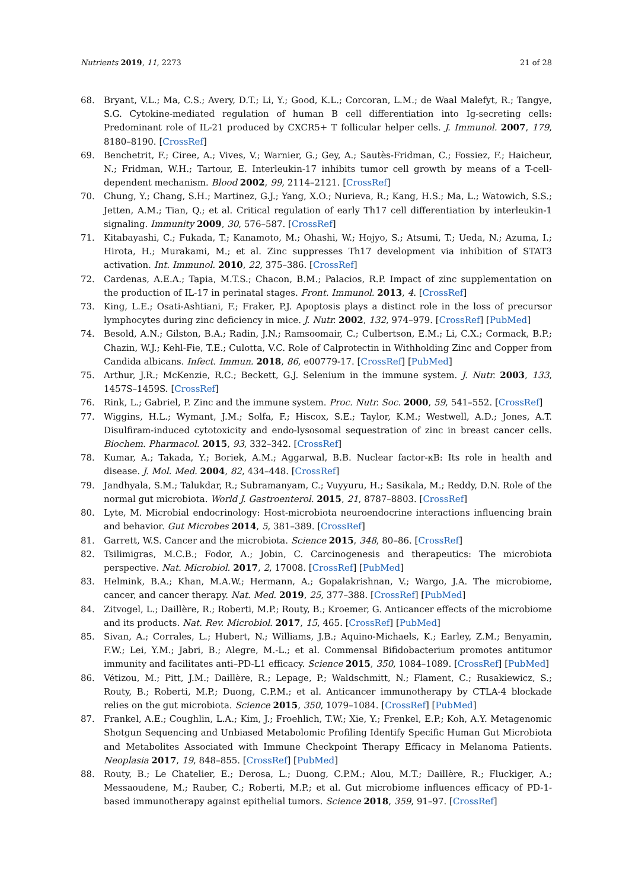Nutrients 2019, 11, 2273 21 of 28
68. Bryant, V.L.; Ma, C.S.; Avery, D.T.; Li, Y.; Good, K.L.; Corcoran, L.M.; de Waal Malefyt, R.; Tangye, S.G. Cytokine-mediated regulation of human B cell differentiation into Ig-secreting cells: Predominant role of IL-21 produced by CXCR5+ T follicular helper cells. J. Immunol. 2007, 179, 8180–8190. [CrossRef]
69. Benchetrit, F.; Ciree, A.; Vives, V.; Warnier, G.; Gey, A.; Sautès-Fridman, C.; Fossiez, F.; Haicheur, N.; Fridman, W.H.; Tartour, E. Interleukin-17 inhibits tumor cell growth by means of a T-cell-dependent mechanism. Blood 2002, 99, 2114–2121. [CrossRef]
70. Chung, Y.; Chang, S.H.; Martinez, G.J.; Yang, X.O.; Nurieva, R.; Kang, H.S.; Ma, L.; Watowich, S.S.; Jetten, A.M.; Tian, Q.; et al. Critical regulation of early Th17 cell differentiation by interleukin-1 signaling. Immunity 2009, 30, 576–587. [CrossRef]
71. Kitabayashi, C.; Fukada, T.; Kanamoto, M.; Ohashi, W.; Hojyo, S.; Atsumi, T.; Ueda, N.; Azuma, I.; Hirota, H.; Murakami, M.; et al. Zinc suppresses Th17 development via inhibition of STAT3 activation. Int. Immunol. 2010, 22, 375–386. [CrossRef]
72. Cardenas, A.E.A.; Tapia, M.T.S.; Chacon, B.M.; Palacios, R.P. Impact of zinc supplementation on the production of IL-17 in perinatal stages. Front. Immunol. 2013, 4. [CrossRef]
73. King, L.E.; Osati-Ashtiani, F.; Fraker, P.J. Apoptosis plays a distinct role in the loss of precursor lymphocytes during zinc deficiency in mice. J. Nutr. 2002, 132, 974–979. [CrossRef] [PubMed]
74. Besold, A.N.; Gilston, B.A.; Radin, J.N.; Ramsoomair, C.; Culbertson, E.M.; Li, C.X.; Cormack, B.P.; Chazin, W.J.; Kehl-Fie, T.E.; Culotta, V.C. Role of Calprotectin in Withholding Zinc and Copper from Candida albicans. Infect. Immun. 2018, 86, e00779-17. [CrossRef] [PubMed]
75. Arthur, J.R.; McKenzie, R.C.; Beckett, G.J. Selenium in the immune system. J. Nutr. 2003, 133, 1457S–1459S. [CrossRef]
76. Rink, L.; Gabriel, P. Zinc and the immune system. Proc. Nutr. Soc. 2000, 59, 541–552. [CrossRef]
77. Wiggins, H.L.; Wymant, J.M.; Solfa, F.; Hiscox, S.E.; Taylor, K.M.; Westwell, A.D.; Jones, A.T. Disulfiram-induced cytotoxicity and endo-lysosomal sequestration of zinc in breast cancer cells. Biochem. Pharmacol. 2015, 93, 332–342. [CrossRef]
78. Kumar, A.; Takada, Y.; Boriek, A.M.; Aggarwal, B.B. Nuclear factor-κB: Its role in health and disease. J. Mol. Med. 2004, 82, 434–448. [CrossRef]
79. Jandhyala, S.M.; Talukdar, R.; Subramanyam, C.; Vuyyuru, H.; Sasikala, M.; Reddy, D.N. Role of the normal gut microbiota. World J. Gastroenterol. 2015, 21, 8787–8803. [CrossRef]
80. Lyte, M. Microbial endocrinology: Host-microbiota neuroendocrine interactions influencing brain and behavior. Gut Microbes 2014, 5, 381–389. [CrossRef]
81. Garrett, W.S. Cancer and the microbiota. Science 2015, 348, 80–86. [CrossRef]
82. Tsilimigras, M.C.B.; Fodor, A.; Jobin, C. Carcinogenesis and therapeutics: The microbiota perspective. Nat. Microbiol. 2017, 2, 17008. [CrossRef] [PubMed]
83. Helmink, B.A.; Khan, M.A.W.; Hermann, A.; Gopalakrishnan, V.; Wargo, J.A. The microbiome, cancer, and cancer therapy. Nat. Med. 2019, 25, 377–388. [CrossRef] [PubMed]
84. Zitvogel, L.; Daillère, R.; Roberti, M.P.; Routy, B.; Kroemer, G. Anticancer effects of the microbiome and its products. Nat. Rev. Microbiol. 2017, 15, 465. [CrossRef] [PubMed]
85. Sivan, A.; Corrales, L.; Hubert, N.; Williams, J.B.; Aquino-Michaels, K.; Earley, Z.M.; Benyamin, F.W.; Lei, Y.M.; Jabri, B.; Alegre, M.-L.; et al. Commensal Bifidobacterium promotes antitumor immunity and facilitates anti–PD-L1 efficacy. Science 2015, 350, 1084–1089. [CrossRef] [PubMed]
86. Vétizou, M.; Pitt, J.M.; Daillère, R.; Lepage, P.; Waldschmitt, N.; Flament, C.; Rusakiewicz, S.; Routy, B.; Roberti, M.P.; Duong, C.P.M.; et al. Anticancer immunotherapy by CTLA-4 blockade relies on the gut microbiota. Science 2015, 350, 1079–1084. [CrossRef] [PubMed]
87. Frankel, A.E.; Coughlin, L.A.; Kim, J.; Froehlich, T.W.; Xie, Y.; Frenkel, E.P.; Koh, A.Y. Metagenomic Shotgun Sequencing and Unbiased Metabolomic Profiling Identify Specific Human Gut Microbiota and Metabolites Associated with Immune Checkpoint Therapy Efficacy in Melanoma Patients. Neoplasia 2017, 19, 848–855. [CrossRef] [PubMed]
88. Routy, B.; Le Chatelier, E.; Derosa, L.; Duong, C.P.M.; Alou, M.T.; Daillère, R.; Fluckiger, A.; Messaoudene, M.; Rauber, C.; Roberti, M.P.; et al. Gut microbiome influences efficacy of PD-1-based immunotherapy against epithelial tumors. Science 2018, 359, 91–97. [CrossRef]